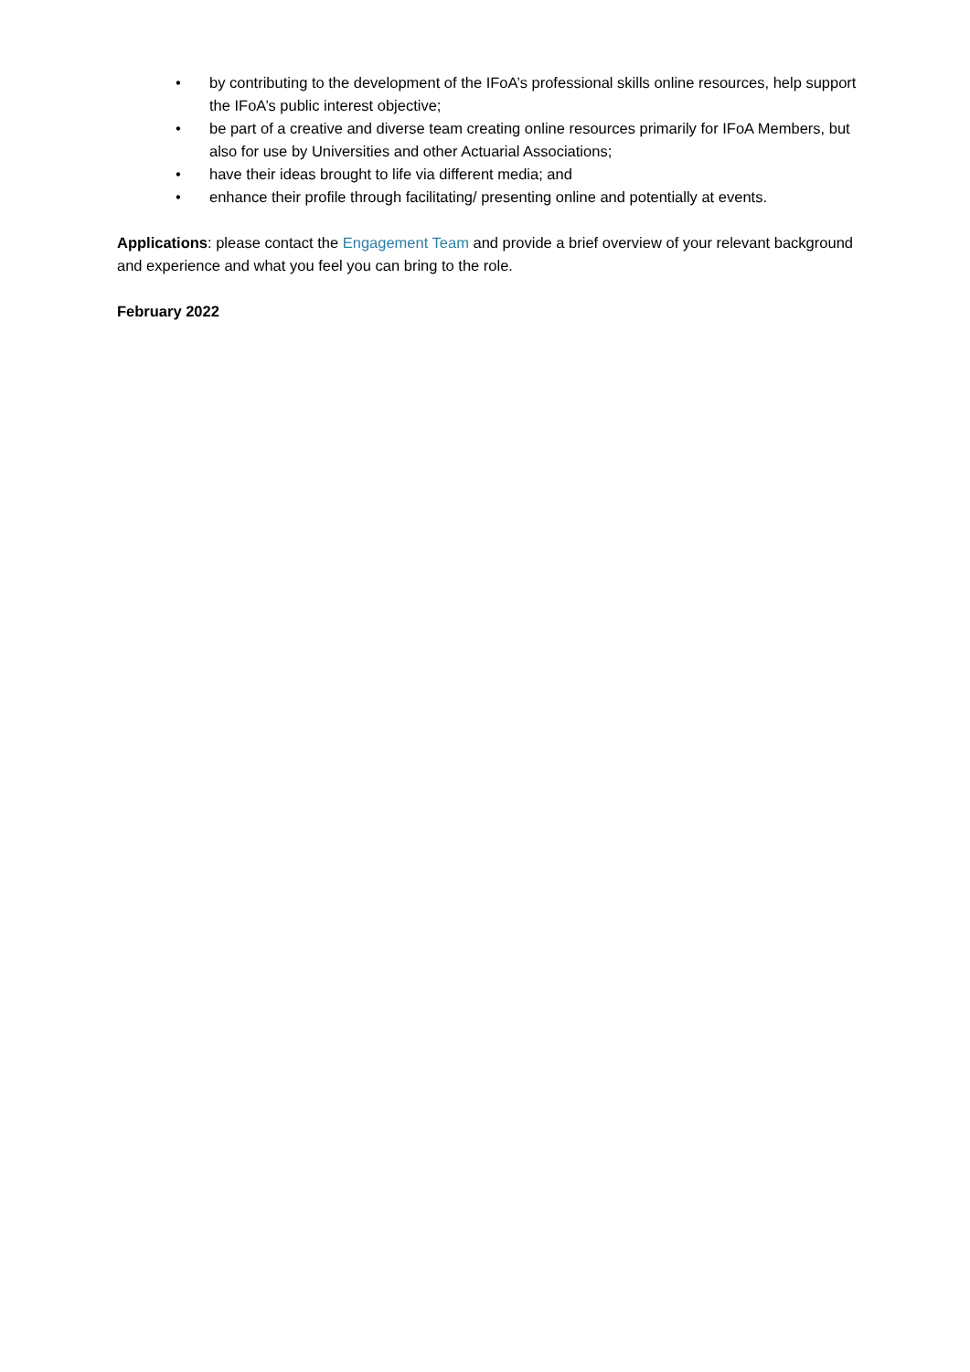• by contributing to the development of the IFoA’s professional skills online resources, help support the IFoA’s public interest objective;
• be part of a creative and diverse team creating online resources primarily for IFoA Members, but also for use by Universities and other Actuarial Associations;
• have their ideas brought to life via different media; and
• enhance their profile through facilitating/ presenting online and potentially at events.
Applications: please contact the Engagement Team and provide a brief overview of your relevant background and experience and what you feel you can bring to the role.
February 2022